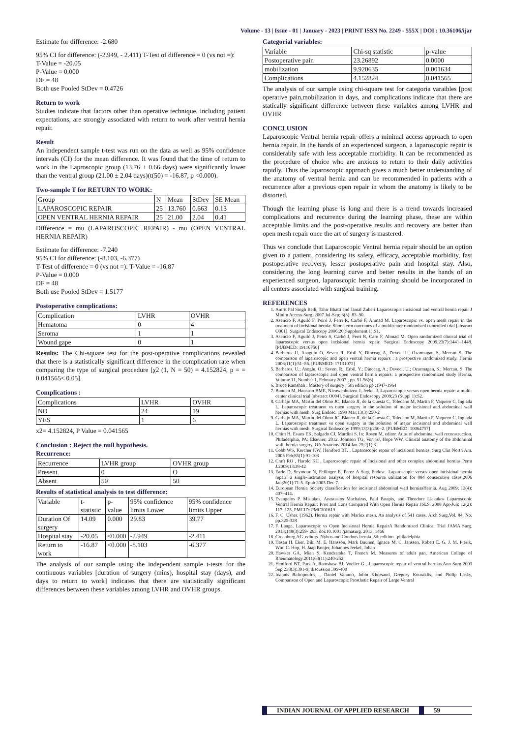Volume - 13 | Issue - 01 | January - 2023 | PRINT ISSN No. 2249 - 555X | DOI : 10.36106/ijar
Estimate for difference: -2.680
95% CI for difference: (-2.949, - 2.411) T-Test of difference = 0 (vs not =):
T-Value = -20.05
P-Value = 0.000
DF = 48
Both use Pooled StDev = 0.4726
Return to work
Studies indicate that factors other than operative technique, including patient expectations, are strongly associated with return to work after ventral hernia repair.
Result
An independent sample t-test was run on the data as well as 95% confidence intervals (CI) for the mean difference. It was found that the time of return to work in the Laproscopic group (13.76 ± 0.66 days) were significantly lower than the ventral group (21.00 ± 2.04 days)(t(50) = -16.87, p <0.000).
Two-sample T for RETURN TO WORK:
| Group | N | Mean | StDev | SE Mean |
| LAPAROSCOPIC REPAIR | 25 | 13.760 | 0.663 | 0.13 |
| OPEN VENTRAL HERNIA REPAIR | 25 | 21.00 | 2.04 | 0.41 |
Difference = mu (LAPAROSCOPIC REPAIR) - mu (OPEN VENTRAL HERNIA REPAIR)
Estimate for difference: -7.240
95% CI for difference: (-8.103, -6.377)
T-Test of difference = 0 (vs not =): T-Value = -16.87
P-Value = 0.000
DF = 48
Both use Pooled StDev = 1.5177
Postoperative complications:
| Complication | LVHR | OVHR |
| Hematoma | 0 | 4 |
| Seroma | 1 | 1 |
| Wound gape | 0 | 1 |
Results: The Chi-square test for the post-operative complications revealed that there is a statistically significant difference in the complication rate when comparing the type of surgical procedure [χ2 (1, N = 50) = 4.152824, p = = 0.041565< 0.05].
Complications :
| Complications | LVHR | OVHR |
| NO | 24 | 19 |
| YES | 1 | 6 |
x2= 4.152824, P Value = 0.041565
Conclusion : Reject the null hypothesis.
Recurrence:
| Recurrence | LVHR group | OVHR group |
| Present | 0 | O |
| Absent | 50 | 50 |
Results of statistical analysis to test difference:
| Variable | t- statistic | p-value | 95% confidence limits Lower | 95% confidence limits Upper |
| Duration Of surgery | 14.09 | 0.000 | 29.83 | 39.77 |
| Hospital stay | -20.05 | <0.000 | -2.949 | -2.411 |
| Return to work | -16.87 | <0.000 | -8.103 | -6.377 |
The analysis of our sample using the independent sample t-tests for the continuous variables [duration of surgery (mins), hospital stay (days), and days to return to work] indicates that there are statistically significant differences between these variables among LVHR and OVHR groups.
Categorial variables:
| Variable | Chi-sq statistic | p-value |
| Postoperative pain | 23.26892 | 0.0000 |
| mobilization | 9.920635 | 0.001634 |
| Complications | 4.152824 | 0.041565 |
The analysis of our sample using chi-square test for categoria varaibles [post operative pain,mobilization in days, and complications indicate that there are statically significant difference between these variables among LVHR and OVHR
CONCLUSION
Laparoscopic Ventral hernia repair offers a minimal access approach to open hernia repair. In the hands of an experienced surgeon, a laparoscopic repair is considerably safe with less acceptable morbidity. It can be recommended as the procedure of choice who are anxious to return to their daily activities rapidly. Thus the laparoscopic approach gives a much better understanding of the anatomy of ventral hernia and can be recommended in patients with a recurrence after a previous open repair in whom the anatomy is likely to be distorted.
Though the learning phase is long and there is a trend towards increased complications and recurrence during the learning phase, these are within acceptable limits and the post-operative results and recovery are better than open mesh repair once the art of surgery is mastered.
Thus we conclude that Laparoscopic Ventral hernia repair should be an option given to a patient, considering its safety, efficacy, acceptable morbidity, fast postoperative recovery, lesser postoperative pain and hospital stay. Also, considering the long learning curve and better results in the hands of an experienced surgeon, laparoscopic hernia training should be incorporated in all centers associated with surgical training.
REFERENCES
1. Amrit Pal Singh Bedi, Tahir Bhatti and Jamal Zuberi Laparoscopic incisional and ventral hernia repair J Minim Access Surg. 2007 Jul-Sep; 3(3): 83–90.
2. Asencio F, Aguiló F, Peiró J, Ferri R, Carbó F, Ahmad M. Laparoscopic vs. open mesh repair in the treatment of incisional hernia: Short-term outcomes of a multicenter randomized controlled trial [abstract O001]. Surgical Endoscopy 2006;20(Supplement 1):S1.
3. Asencio F, Aguiló J, Peiró S, Carbó J, Ferri R, Caro F, Ahmad M. Open randomized clinical trial of laparoscopic versus open incisional hernia repair. Surgical Endoscopy 2009;23(7):1441–1448. [PUBMED: 19116750]
4. Barbaros U, Asogulu O, Seven R, Erbil Y, Dinccag A, Deveci U, Ozarmagan S, Mercan S. The comparison of laparoscopic and open ventral hernia repairs : a prospective randomized study. Hernia 2006;11(1):51–56. [PUBMED: 17131072]
5. Barbaros, U.; Asoglu, O.; Seven, R.; Erbil, Y.; Dinccag, A.; Deveci, U.; Ozarmagan, S.; Mercan, S. The comparison of laparoscopic and open ventral hernia repairs: a prospective randomized study Hernia, Volume 11, Number 1, February 2007 , pp. 51-56(6)
6. Bruce Ramshah : Mastery of surgery , 5th edition pp :1947-1964
7. Buunen M, Hansson BME, Nieuwenhuizen J, Jeekel J. Laparoscopic versus open hernia repair: a multi-center clinical trial [abstract O004]. Surgical Endoscopy 2009;23 (Suppl 1):S2.
8. Carbajo MA, Martín del Olmo JC, Blanco JI, de la Cuesta C, Toledano M, Martin F, Vaquero C, Inglada L. Laparoscopic treatment vs open surgery in the solution of major incisional and abdominal wall hernias with mesh. Surg Endosc. 1999 Mar;13(3):250-2
9. Carbajo MA, Martín del Olmo JC, Blanco JI, de la Cuesta C, Toledano M, Martín F, Vaquero C, Inglada L. Laparoscopic treatment vs open surgery in the solution of major incisional and abdominal wall hernias with mesh. Surgical Endoscopy 1999;13(3):250–2. [PUBMED: 10064757]
10. Chim H, Evans EK, Salgado CJ, Mardini S. In: Rosen M, editor. Atlas of abdominal wall reconstruction. Philadelphia, PA: Elsevier; 2012. Johnson TG, Von SJ, Hope WW. Clinical anatomy of the abdominal wall: hernia surgery. OA Anatomy 2014 Jan 25;2(1):3
11. Cobb WS, Kercher KW, Heniford BT. . Laparoscopic repair of incisional hernias. Surg Clin North Am. 2005 Feb;85(1):91-103
12. Craft RO , Harold KC , Laparoscopic repair of Incisional and other complex abdominal hernias Perm J.2009;13:38-42
13. Earle D, Seymour N, Fellinger E, Perez A Surg Endosc. Laparoscopic versus open incisional hernia repair: a single-institution analysis of hospital resource utilization for 884 consecutive cases.2006 Jan;20(1):71-5. Epub 2005 Dec 7.
14. European Hernia Society classification for incisional abdominal wall herniasHernia. Aug 2009; 13(4): 407–414.
15. Evangelos P. Misiakos, Anastasios Machairas, Paul Patapis, and Theodore Liakakos Laparoscopic Ventral Hernia Repair: Pros and Cons Compared With Open Hernia Repair JSLS. 2008 Apr-Jun; 12(2): 117–125. PMCID: PMC301619
16. F. C. Usher. (1962). Hernia repair with Marlex mesh. An analysis of 541 cases. Arch Surg,Vol. 84, No. pp.325-328
17. F. Lange, Laparoscopic vs Open Incisional Hernia RepairA Randomized Clinical Trial JAMA Surg. 2013;148(3):259- 263. doi:10.1001 /jamasurg. 2013. 1466
18. Greenburg AG .editors .Nyhus and Condons hernia .5th edition . philadelphia
19. Hasan H. Eker, Bibi M. E. Hansson, Mark Buunen, Ignace M. C. Janssen, Robert E. G. J. M. Pierik, Wim C. Hop, H. Jaap Bonjer, Johannes Jeekel, Johan
20. Hawker GA, Mian S, Kendzerska T, French M. Measures of adult pan, American College of Rheumatology.2011;63(11):240-252.
21. Heniford BT, Park A, Ramshaw BJ, Voeller G . Laparoscopic repair of ventral hernias.Ann Surg 2003 Sep;238(3):391-9; discussion 399-400
22. Ioannis Raftopoulos, , Daniel Vanuno, Jubin Khorsand, Gregory Kouraklis, and Philip Lasky, Comparison of Open and Laparoscopic Prosthetic Repair of Large Ventral
INDIAN JOURNAL OF APPLIED RESEARCH 59